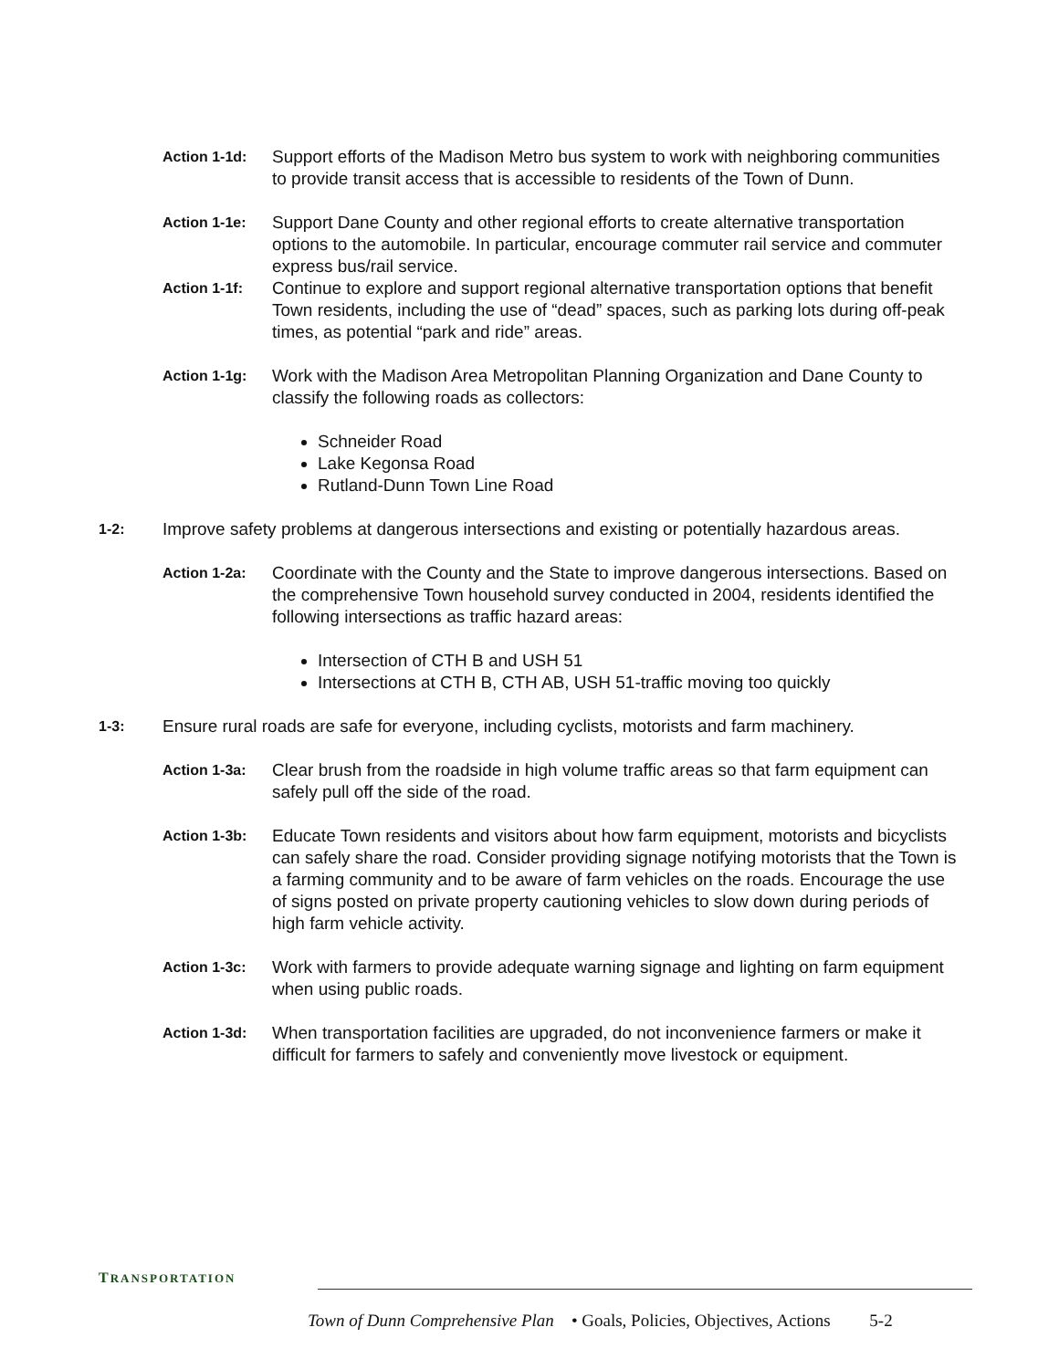Action 1-1d:
Support efforts of the Madison Metro bus system to work with neighboring communities to provide transit access that is accessible to residents of the Town of Dunn.
Action 1-1e:
Support Dane County and other regional efforts to create alternative transportation options to the automobile. In particular, encourage commuter rail service and commuter express bus/rail service.
Action 1-1f:
Continue to explore and support regional alternative transportation options that benefit Town residents, including the use of “dead” spaces, such as parking lots during off-peak times, as potential “park and ride” areas.
Action 1-1g:
Work with the Madison Area Metropolitan Planning Organization and Dane County to classify the following roads as collectors:
Schneider Road
Lake Kegonsa Road
Rutland-Dunn Town Line Road
1-2:
Improve safety problems at dangerous intersections and existing or potentially hazardous areas.
Action 1-2a:
Coordinate with the County and the State to improve dangerous intersections. Based on the comprehensive Town household survey conducted in 2004, residents identified the following intersections as traffic hazard areas:
Intersection of CTH B and USH 51
Intersections at CTH B, CTH AB, USH 51-traffic moving too quickly
1-3:
Ensure rural roads are safe for everyone, including cyclists, motorists and farm machinery.
Action 1-3a:
Clear brush from the roadside in high volume traffic areas so that farm equipment can safely pull off the side of the road.
Action 1-3b:
Educate Town residents and visitors about how farm equipment, motorists and bicyclists can safely share the road. Consider providing signage notifying motorists that the Town is a farming community and to be aware of farm vehicles on the roads. Encourage the use of signs posted on private property cautioning vehicles to slow down during periods of high farm vehicle activity.
Action 1-3c:
Work with farmers to provide adequate warning signage and lighting on farm equipment when using public roads.
Action 1-3d:
When transportation facilities are upgraded, do not inconvenience farmers or make it difficult for farmers to safely and conveniently move livestock or equipment.
TRANSPORTATION
Town of Dunn Comprehensive Plan • Goals, Policies, Objectives, Actions 5-2